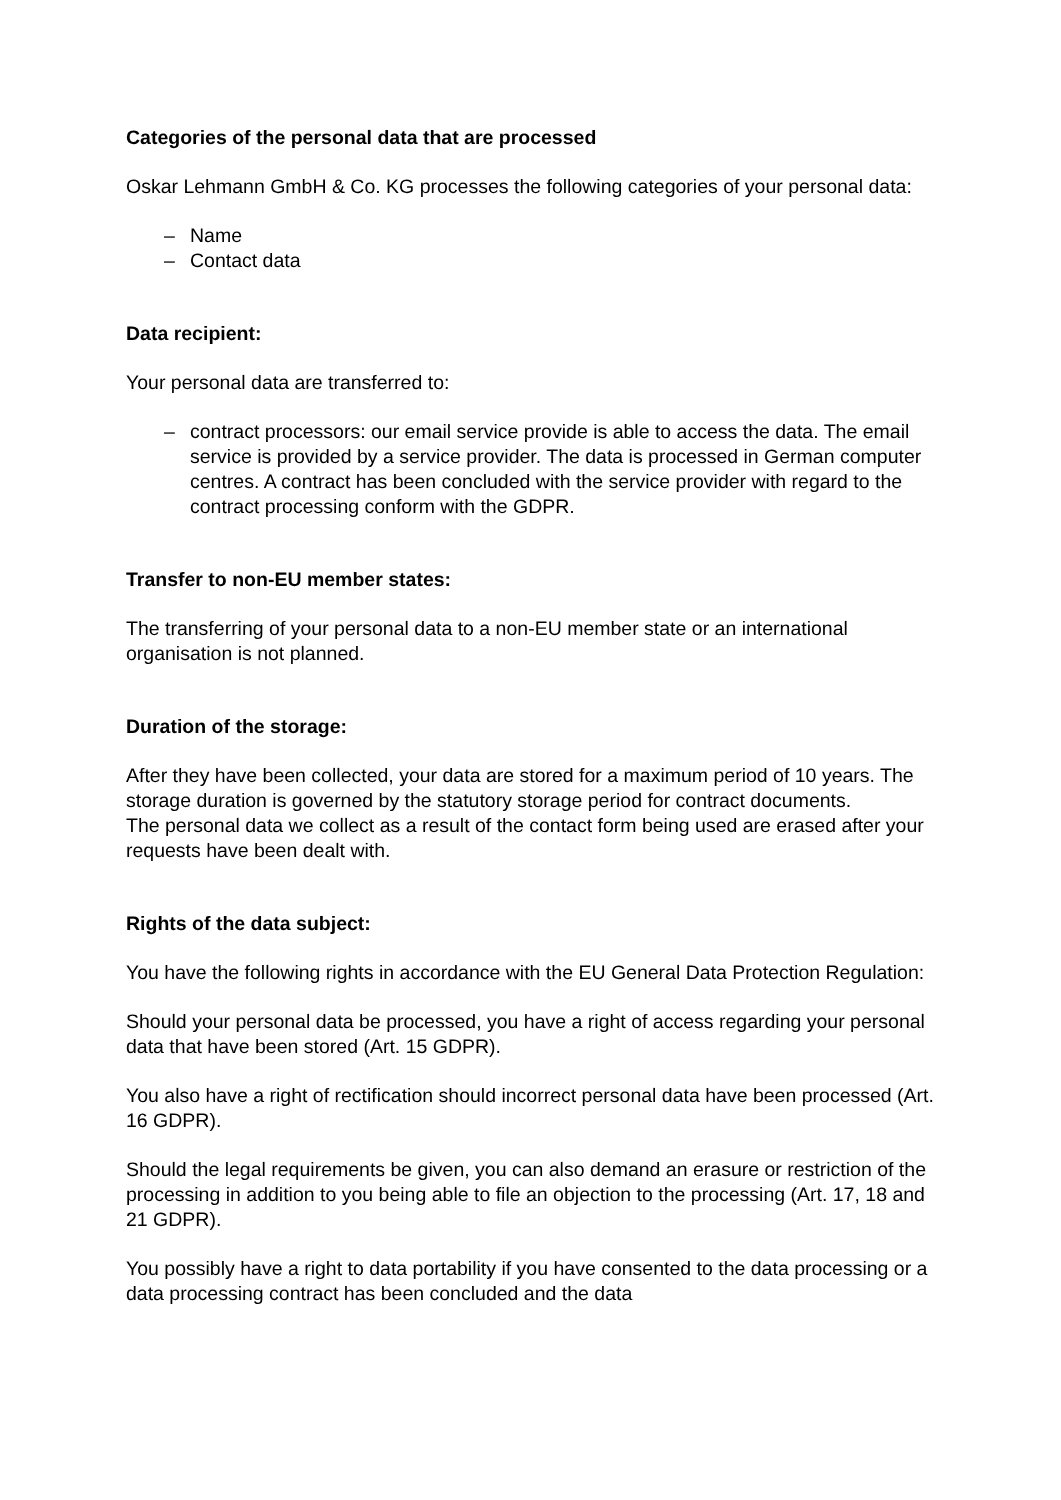Categories of the personal data that are processed
Oskar Lehmann GmbH & Co. KG processes the following categories of your personal data:
– Name
– Contact data
Data recipient:
Your personal data are transferred to:
– contract processors: our email service provide is able to access the data. The email service is provided by a service provider. The data is processed in German computer centres. A contract has been concluded with the service provider with regard to the contract processing conform with the GDPR.
Transfer to non-EU member states:
The transferring of your personal data to a non-EU member state or an international organisation is not planned.
Duration of the storage:
After they have been collected, your data are stored for a maximum period of 10 years. The storage duration is governed by the statutory storage period for contract documents.
The personal data we collect as a result of the contact form being used are erased after your requests have been dealt with.
Rights of the data subject:
You have the following rights in accordance with the EU General Data Protection Regulation:
Should your personal data be processed, you have a right of access regarding your personal data that have been stored (Art. 15 GDPR).
You also have a right of rectification should incorrect personal data have been processed (Art. 16 GDPR).
Should the legal requirements be given, you can also demand an erasure or restriction of the processing in addition to you being able to file an objection to the processing (Art. 17, 18 and 21 GDPR).
You possibly have a right to data portability if you have consented to the data processing or a data processing contract has been concluded and the data